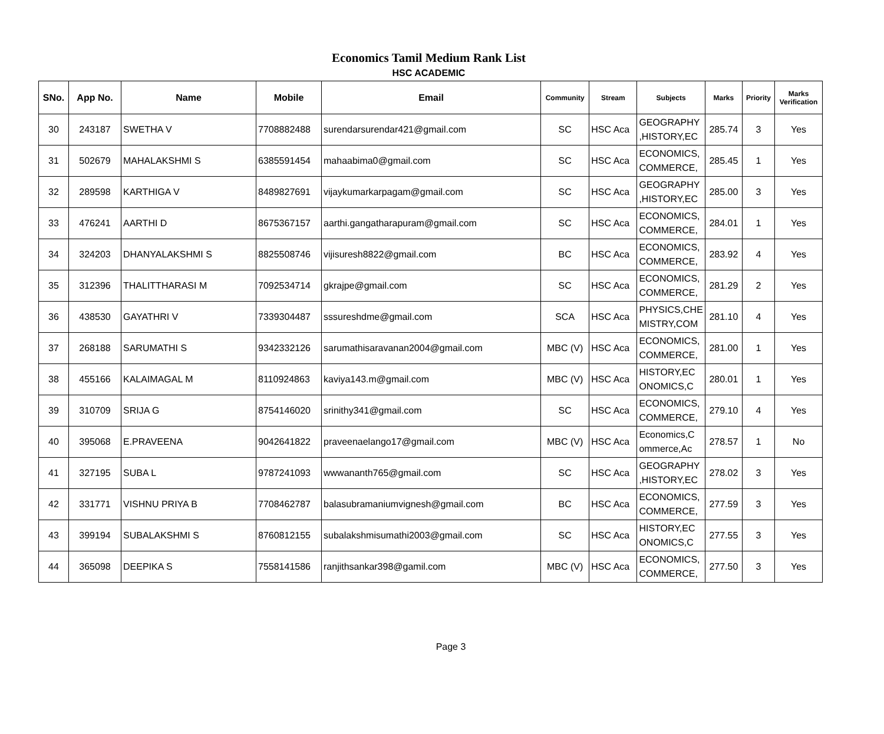Economics Tamil Medium Rank List
HSC ACADEMIC
| SNo. | App No. | Name | Mobile | Email | Community | Stream | Subjects | Marks | Priority | Marks Verification |
| --- | --- | --- | --- | --- | --- | --- | --- | --- | --- | --- |
| 30 | 243187 | SWETHA V | 7708882488 | surendarsurendar421@gmail.com | SC | HSC Aca | GEOGRAPHY ,HISTORY,EC | 285.74 | 3 | Yes |
| 31 | 502679 | MAHALAKSHMI S | 6385591454 | mahaabima0@gmail.com | SC | HSC Aca | ECONOMICS, COMMERCE, | 285.45 | 1 | Yes |
| 32 | 289598 | KARTHIGA V | 8489827691 | vijaykumarkarpagam@gmail.com | SC | HSC Aca | GEOGRAPHY ,HISTORY,EC | 285.00 | 3 | Yes |
| 33 | 476241 | AARTHI D | 8675367157 | aarthi.gangatharapuram@gmail.com | SC | HSC Aca | ECONOMICS, COMMERCE, | 284.01 | 1 | Yes |
| 34 | 324203 | DHANYALAKSHMI S | 8825508746 | vijisuresh8822@gmail.com | BC | HSC Aca | ECONOMICS, COMMERCE, | 283.92 | 4 | Yes |
| 35 | 312396 | THALITTHARASI M | 7092534714 | gkrajpe@gmail.com | SC | HSC Aca | ECONOMICS, COMMERCE, | 281.29 | 2 | Yes |
| 36 | 438530 | GAYATHRI V | 7339304487 | sssureshdme@gmail.com | SCA | HSC Aca | PHYSICS,CHE MISTRY,COM | 281.10 | 4 | Yes |
| 37 | 268188 | SARUMATHI S | 9342332126 | sarumathisaravanan2004@gmail.com | MBC (V) | HSC Aca | ECONOMICS, COMMERCE, | 281.00 | 1 | Yes |
| 38 | 455166 | KALAIMAGAL M | 8110924863 | kaviya143.m@gmail.com | MBC (V) | HSC Aca | HISTORY,EC ONOMICS,C | 280.01 | 1 | Yes |
| 39 | 310709 | SRIJA G | 8754146020 | srinithy341@gmail.com | SC | HSC Aca | ECONOMICS, COMMERCE, | 279.10 | 4 | Yes |
| 40 | 395068 | E.PRAVEENA | 9042641822 | praveenaelango17@gmail.com | MBC (V) | HSC Aca | Economics,C ommerce,Ac | 278.57 | 1 | No |
| 41 | 327195 | SUBA L | 9787241093 | wwwananth765@gmail.com | SC | HSC Aca | GEOGRAPHY ,HISTORY,EC | 278.02 | 3 | Yes |
| 42 | 331771 | VISHNU PRIYA B | 7708462787 | balasubramaniumvignesh@gmail.com | BC | HSC Aca | ECONOMICS, COMMERCE, | 277.59 | 3 | Yes |
| 43 | 399194 | SUBALAKSHMI S | 8760812155 | subalakshmisumathi2003@gmail.com | SC | HSC Aca | HISTORY,EC ONOMICS,C | 277.55 | 3 | Yes |
| 44 | 365098 | DEEPIKA S | 7558141586 | ranjithsankar398@gamil.com | MBC (V) | HSC Aca | ECONOMICS, COMMERCE, | 277.50 | 3 | Yes |
Page 3